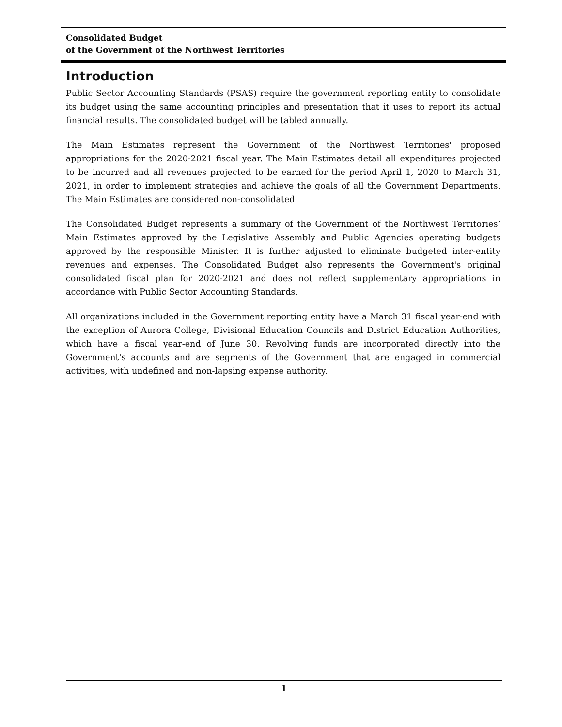Consolidated Budget
of the Government of the Northwest Territories
Introduction
Public Sector Accounting Standards (PSAS) require the government reporting entity to consolidate its budget using the same accounting principles and presentation that it uses to report its actual financial results. The consolidated budget will be tabled annually.
The Main Estimates represent the Government of the Northwest Territories' proposed appropriations for the 2020-2021 fiscal year. The Main Estimates detail all expenditures projected to be incurred and all revenues projected to be earned for the period April 1, 2020 to March 31, 2021, in order to implement strategies and achieve the goals of all the Government Departments. The Main Estimates are considered non-consolidated
The Consolidated Budget represents a summary of the Government of the Northwest Territories’ Main Estimates approved by the Legislative Assembly and Public Agencies operating budgets approved by the responsible Minister. It is further adjusted to eliminate budgeted inter-entity revenues and expenses. The Consolidated Budget also represents the Government's original consolidated fiscal plan for 2020-2021 and does not reflect supplementary appropriations in accordance with Public Sector Accounting Standards.
All organizations included in the Government reporting entity have a March 31 fiscal year-end with the exception of Aurora College, Divisional Education Councils and District Education Authorities, which have a fiscal year-end of June 30. Revolving funds are incorporated directly into the Government's accounts and are segments of the Government that are engaged in commercial activities, with undefined and non-lapsing expense authority.
1